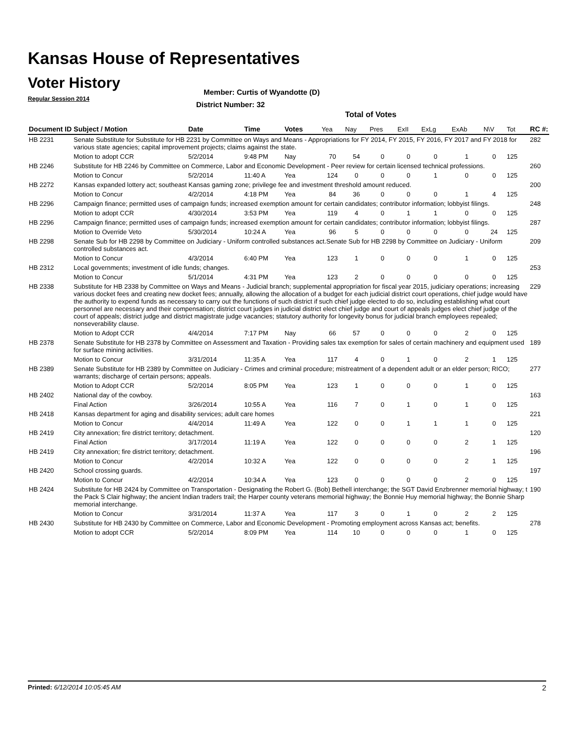Kansas House of Representatives
Voter History
Regular Session 2014
Member: Curtis of Wyandotte (D)
District Number: 32
Total of Votes
| Document ID | Subject / Motion | Date | Time | Votes | Yea | Nay | Pres | ExII | ExLg | ExAb | N\V | Tot | RC #: |
| --- | --- | --- | --- | --- | --- | --- | --- | --- | --- | --- | --- | --- | --- |
| HB 2231 | Senate Substitute for Substitute for HB 2231 by Committee on Ways and Means - Appropriations for FY 2014, FY 2015, FY 2016, FY 2017 and FY 2018 for various state agencies; capital improvement projects; claims against the state. | | | | | | | | | | | | 282 |
| | Motion to adopt CCR | 5/2/2014 | 9:48 PM | Nay | 70 | 54 | 0 | 0 | 0 | 1 | 0 | 125 | |
| HB 2246 | Substitute for HB 2246 by Committee on Commerce, Labor and Economic Development - Peer review for certain licensed technical professions. | | | | | | | | | | | | 260 |
| | Motion to Concur | 5/2/2014 | 11:40 A | Yea | 124 | 0 | 0 | 0 | 1 | 0 | 0 | 125 | |
| HB 2272 | Kansas expanded lottery act; southeast Kansas gaming zone; privilege fee and investment threshold amount reduced. | | | | | | | | | | | | 200 |
| | Motion to Concur | 4/2/2014 | 4:18 PM | Yea | 84 | 36 | 0 | 0 | 0 | 1 | 4 | 125 | |
| HB 2296 | Campaign finance; permitted uses of campaign funds; increased exemption amount for certain candidates; contributor information; lobbyist filings. | | | | | | | | | | | | 248 |
| | Motion to adopt CCR | 4/30/2014 | 3:53 PM | Yea | 119 | 4 | 0 | 1 | 1 | 0 | 0 | 125 | |
| HB 2296 | Campaign finance; permitted uses of campaign funds; increased exemption amount for certain candidates; contributor information; lobbyist filings. | | | | | | | | | | | | 287 |
| | Motion to Override Veto | 5/30/2014 | 10:24 A | Yea | 96 | 5 | 0 | 0 | 0 | 0 | 24 | 125 | |
| HB 2298 | Senate Sub for HB 2298 by Committee on Judiciary - Uniform controlled substances act.Senate Sub for HB 2298 by Committee on Judiciary - Uniform controlled substances act. | | | | | | | | | | | | 209 |
| | Motion to Concur | 4/3/2014 | 6:40 PM | Yea | 123 | 1 | 0 | 0 | 0 | 1 | 0 | 125 | |
| HB 2312 | Local governments; investment of idle funds; changes. | | | | | | | | | | | | 253 |
| | Motion to Concur | 5/1/2014 | 4:31 PM | Yea | 123 | 2 | 0 | 0 | 0 | 0 | 0 | 125 | |
| HB 2338 | Substitute for HB 2338 by Committee on Ways and Means - Judicial branch; supplemental appropriation for fiscal year 2015, judiciary operations; increasing various docket fees and creating new docket fees; annually, allowing the allocation of a budget for each judicial district court operations, chief judge would have the authority to expend funds as necessary to carry out the functions of such district if such chief judge elected to do so, including establishing what court personnel are necessary and their compensation; district court judges in judicial district elect chief judge and court of appeals judges elect chief judge of the court of appeals; district judge and district magistrate judge vacancies; statutory authority for longevity bonus for judicial branch employees repealed; nonseverability clause. | | | | | | | | | | | | 229 |
| | Motion to Adopt CCR | 4/4/2014 | 7:17 PM | Nay | 66 | 57 | 0 | 0 | 0 | 2 | 0 | 125 | |
| HB 2378 | Senate Substitute for HB 2378 by Committee on Assessment and Taxation - Providing sales tax exemption for sales of certain machinery and equipment used for surface mining activities. | | | | | | | | | | | | 189 |
| | Motion to Concur | 3/31/2014 | 11:35 A | Yea | 117 | 4 | 0 | 1 | 0 | 2 | 1 | 125 | |
| HB 2389 | Senate Substitute for HB 2389 by Committee on Judiciary - Crimes and criminal procedure; mistreatment of a dependent adult or an elder person; RICO; warrants; discharge of certain persons; appeals. | | | | | | | | | | | | 277 |
| | Motion to Adopt CCR | 5/2/2014 | 8:05 PM | Yea | 123 | 1 | 0 | 0 | 0 | 1 | 0 | 125 | |
| HB 2402 | National day of the cowboy. | | | | | | | | | | | | 163 |
| | Final Action | 3/26/2014 | 10:55 A | Yea | 116 | 7 | 0 | 1 | 0 | 1 | 0 | 125 | |
| HB 2418 | Kansas department for aging and disability services; adult care homes | | | | | | | | | | | | 221 |
| | Motion to Concur | 4/4/2014 | 11:49 A | Yea | 122 | 0 | 0 | 1 | 1 | 1 | 0 | 125 | |
| HB 2419 | City annexation; fire district territory; detachment. | | | | | | | | | | | | 120 |
| | Final Action | 3/17/2014 | 11:19 A | Yea | 122 | 0 | 0 | 0 | 0 | 2 | 1 | 125 | |
| HB 2419 | City annexation; fire district territory; detachment. | | | | | | | | | | | | 196 |
| | Motion to Concur | 4/2/2014 | 10:32 A | Yea | 122 | 0 | 0 | 0 | 0 | 2 | 1 | 125 | |
| HB 2420 | School crossing guards. | | | | | | | | | | | | 197 |
| | Motion to Concur | 4/2/2014 | 10:34 A | Yea | 123 | 0 | 0 | 0 | 0 | 2 | 0 | 125 | |
| HB 2424 | Substitute for HB 2424 by Committee on Transportation - Designating the Robert G. (Bob) Bethell interchange; the SGT David Enzbrenner memorial highway; t the Pack S Clair highway; the ancient Indian traders trail; the Harper county veterans memorial highway; the Bonnie Huy memorial highway; the Bonnie Sharp memorial interchange. | | | | | | | | | | | | 190 |
| | Motion to Concur | 3/31/2014 | 11:37 A | Yea | 117 | 3 | 0 | 1 | 0 | 2 | 2 | 125 | |
| HB 2430 | Substitute for HB 2430 by Committee on Commerce, Labor and Economic Development - Promoting employment across Kansas act; benefits. | | | | | | | | | | | | 278 |
| | Motion to adopt CCR | 5/2/2014 | 8:09 PM | Yea | 114 | 10 | 0 | 0 | 0 | 1 | 0 | 125 | |
Printed: 6/12/2014 10:05:45 AM 2